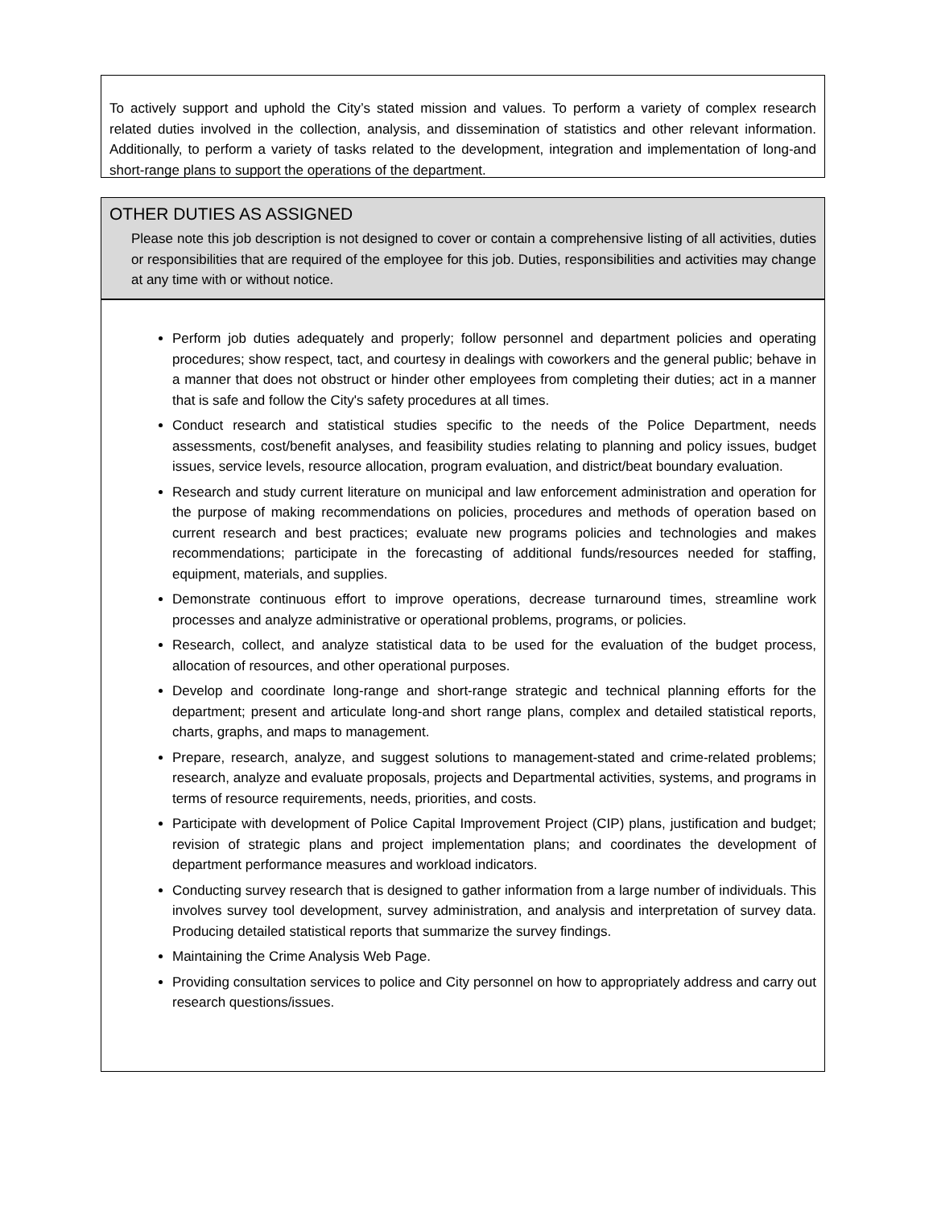To actively support and uphold the City’s stated mission and values. To perform a variety of complex research related duties involved in the collection, analysis, and dissemination of statistics and other relevant information. Additionally, to perform a variety of tasks related to the development, integration and implementation of long-and short-range plans to support the operations of the department.
OTHER DUTIES AS ASSIGNED
Please note this job description is not designed to cover or contain a comprehensive listing of all activities, duties or responsibilities that are required of the employee for this job. Duties, responsibilities and activities may change at any time with or without notice.
Perform job duties adequately and properly; follow personnel and department policies and operating procedures; show respect, tact, and courtesy in dealings with coworkers and the general public; behave in a manner that does not obstruct or hinder other employees from completing their duties; act in a manner that is safe and follow the City's safety procedures at all times.
Conduct research and statistical studies specific to the needs of the Police Department, needs assessments, cost/benefit analyses, and feasibility studies relating to planning and policy issues, budget issues, service levels, resource allocation, program evaluation, and district/beat boundary evaluation.
Research and study current literature on municipal and law enforcement administration and operation for the purpose of making recommendations on policies, procedures and methods of operation based on current research and best practices; evaluate new programs policies and technologies and makes recommendations; participate in the forecasting of additional funds/resources needed for staffing, equipment, materials, and supplies.
Demonstrate continuous effort to improve operations, decrease turnaround times, streamline work processes and analyze administrative or operational problems, programs, or policies.
Research, collect, and analyze statistical data to be used for the evaluation of the budget process, allocation of resources, and other operational purposes.
Develop and coordinate long-range and short-range strategic and technical planning efforts for the department; present and articulate long-and short range plans, complex and detailed statistical reports, charts, graphs, and maps to management.
Prepare, research, analyze, and suggest solutions to management-stated and crime-related problems; research, analyze and evaluate proposals, projects and Departmental activities, systems, and programs in terms of resource requirements, needs, priorities, and costs.
Participate with development of Police Capital Improvement Project (CIP) plans, justification and budget; revision of strategic plans and project implementation plans; and coordinates the development of department performance measures and workload indicators.
Conducting survey research that is designed to gather information from a large number of individuals. This involves survey tool development, survey administration, and analysis and interpretation of survey data. Producing detailed statistical reports that summarize the survey findings.
Maintaining the Crime Analysis Web Page.
Providing consultation services to police and City personnel on how to appropriately address and carry out research questions/issues.